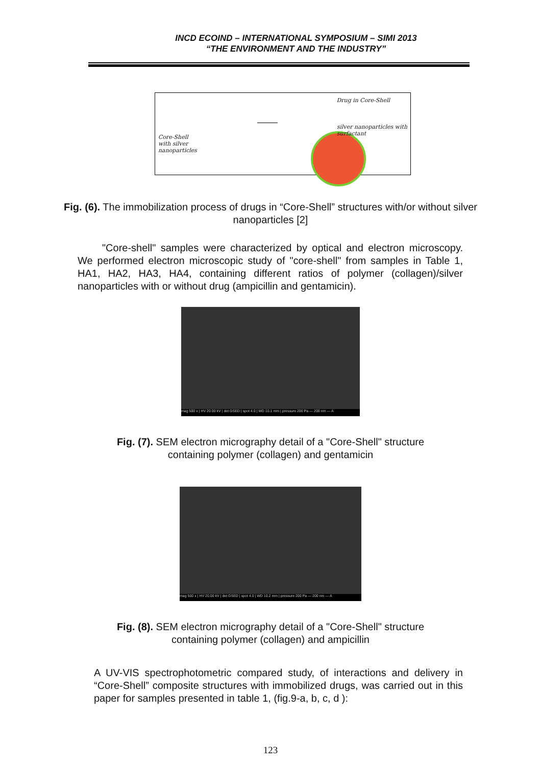INCD ECOIND – INTERNATIONAL SYMPOSIUM – SIMI 2013
“THE ENVIRONMENT AND THE INDUSTRY”
Drug in Core-Shell
Core-Shell
with silver
nanoparticles
silver nanoparticles with
surfactant
Fig. (6). The immobilization process of drugs in “Core-Shell” structures with/or without silver nanoparticles [2]
"Core-shell" samples were characterized by optical and electron microscopy. We performed electron microscopic study of "core-shell" from samples in Table 1, HA1, HA2, HA3, HA4, containing different ratios of polymer (collagen)/silver nanoparticles with or without drug (ampicillin and gentamicin).
mag 500 x | HV 20.00 kV | det GSED | spot 4.0 | WD 10.1 mm | pressure 200 Pa — 200 nm — A
Fig. (7). SEM electron micrography detail of a "Core-Shell" structure
containing polymer (collagen) and gentamicin
mag 500 x | HV 20.00 kV | det GSED | spot 4.0 | WD 10.2 mm | pressure 200 Pa — 200 nm — A
Fig. (8). SEM electron micrography detail of a "Core-Shell" structure
containing polymer (collagen) and ampicillin
A UV-VIS spectrophotometric compared study, of interactions and delivery in “Core-Shell” composite structures with immobilized drugs, was carried out in this paper for samples presented in table 1, (fig.9-a, b, c, d ):
123